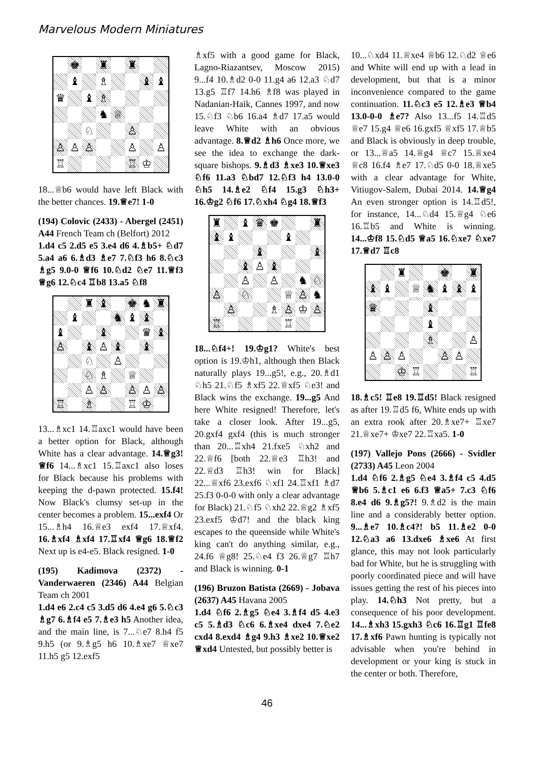Marvelous Modern Miniatures
♚
♜
♜
♝
♗
♝
♝
♛
♝
♗
♞
♕
♘
♙
♙
♙
♙
♙
♙
♖
♖
♔
18...♕b6 would have left Black with the better chances. 19.♕e7! 1-0
(194) Colovic (2433) - Abergel (2451) A44 French Team ch (Belfort) 2012
1.d4 c5 2.d5 e5 3.e4 d6 4.♗b5+ ♘d7 5.a4 a6 6.♗d3 ♗e7 7.♘f3 h6 8.♘c3 ♗g5 9.0-0 ♕f6 10.♘d2 ♘e7 11.♕f3 ♕g6 12.♘c4 ♖b8 13.a5 ♘f8
♜
♝
♚
♞
♜
♝
♞
♝
♝
♝
♝
♛
♝
♙
♝
♙
♝
♝
♘
♙
♘
♗
♕
♙
♙
♙
♙
♙
♖
♗
♖
♔
13...♗xc1 14.♖axc1 would have been a better option for Black, although White has a clear advantage. 14.♕g3! ♕f6 14...♗xc1 15.♖axc1 also loses for Black because his problems with keeping the d-pawn protected. 15.f4! Now Black's clumsy set-up in the center becomes a problem. 15...exf4 Or 15...♗h4 16.♕e3 exf4 17.♕xf4. 16.♗xf4 ♗xf4 17.♖xf4 ♕g6 18.♕f2 Next up is e4-e5. Black resigned. 1-0
(195) Kadimova (2372) - Vanderwaeren (2346) A44 Belgian Team ch 2001
1.d4 e6 2.c4 c5 3.d5 d6 4.e4 g6 5.♘c3 ♗g7 6.♗f4 e5 7.♗e3 h5 Another idea, and the main line, is 7...♘e7 8.h4 f5 9.h5 (or 9.♗g5 h6 10.♗xe7 ♕xe7 11.h5 g5 12.exf5
♗xf5 with a good game for Black, Lagno-Riazantsev, Moscow 2015) 9...f4 10.♗d2 0-0 11.g4 a6 12.a3 ♘d7 13.g5 ♖f7 14.h6 ♗f8 was played in Nadanian-Haik, Cannes 1997, and now 15.♘f3 ♘b6 16.a4 ♗d7 17.a5 would leave White with an obvious advantage. 8.♕d2 ♗h6 Once more, we see the idea to exchange the dark-square bishops. 9.♗d3 ♗xe3 10.♕xe3 ♘f6 11.a3 ♘bd7 12.♘f3 h4 13.0-0 ♘h5 14.♗e2 ♘f4 15.g3 ♘h3+ 16.♔g2 ♘f6 17.♘xh4 ♘g4 18.♕f3
♜
♝
♛
♚
♜
♝
♝
♝
♝
♝
♝
♙
♝
♙
♙
♞
♘
♙
♘
♕
♙
♞
♙
♗
♙
♔
♙
♖
♖
18...♘f4+! 19.♔g1? White's best option is 19.♔h1, although then Black naturally plays 19...g5!, e.g., 20.♗d1 ♘h5 21.♘f5 ♗xf5 22.♕xf5 ♘e3! and Black wins the exchange. 19...g5 And here White resigned! Therefore, let's take a closer look. After 19...g5, 20.gxf4 gxf4 (this is much stronger than 20...♖xh4 21.fxe5 ♘xh2 and 22.♕f6 [both 22.♕e3 ♖h3! and 22.♕d3 ♖h3! win for Black] 22...♕xf6 23.exf6 ♘xf1 24.♖xf1 ♗d7 25.f3 0-0-0 with only a clear advantage for Black) 21.♘f5 ♘xh2 22.♕g2 ♗xf5 23.exf5 ♔d7! and the black king escapes to the queenside while White's king can't do anything similar, e.g., 24.f6 ♕g8! 25.♘e4 f3 26.♕g7 ♖h7 and Black is winning. 0-1
(196) Bruzon Batista (2669) - Jobava (2637) A45 Havana 2005
1.d4 ♘f6 2.♗g5 ♘e4 3.♗f4 d5 4.e3 c5 5.♗d3 ♘c6 6.♗xe4 dxe4 7.♘e2 cxd4 8.exd4 ♗g4 9.h3 ♗xe2 10.♕xe2 ♕xd4 Untested, but possibly better is
10...♘xd4 11.♕xe4 ♕b6 12.♘d2 ♕e6 and White will end up with a lead in development, but that is a minor inconvenience compared to the game continuation. 11.♘c3 e5 12.♗e3 ♕b4 13.0-0-0 ♗e7? Also 13...f5 14.♖d5 ♕e7 15.g4 ♕e6 16.gxf5 ♕xf5 17.♕b5 and Black is obviously in deep trouble, or 13...♕a5 14.♕g4 ♕c7 15.♕xe4 ♕c8 16.f4 ♗e7 17.♘d5 0-0 18.♕xe5 with a clear advantage for White, Vitiugov-Salem, Dubai 2014. 14.♕g4 An even stronger option is 14.♖d5!, for instance, 14...♘d4 15.♕g4 ♘e6 16.♖b5 and White is winning. 14...♔f8 15.♘d5 ♕a5 16.♘xe7 ♘xe7 17.♕d7 ♖c8
♜
♚
♜
♝
♝
♕
♞
♝
♝
♝
♛
♝
♝
♗
♙
♙
♙
♙
♙
♙
♔
♖
♖
18.♗c5! ♖e8 19.♖d5! Black resigned as after 19.♖d5 f6, White ends up with an extra rook after 20.♗xe7+ ♖xe7 21.♕xe7+ ♔xe7 22.♖xa5. 1-0
(197) Vallejo Pons (2666) - Svidler (2733) A45 Leon 2004
1.d4 ♘f6 2.♗g5 ♘e4 3.♗f4 c5 4.d5 ♕b6 5.♗c1 e6 6.f3 ♕a5+ 7.c3 ♘f6 8.e4 d6 9.♗g5?! 9.♗d2 is the main line and a considerably better option. 9...♗e7 10.♗c4?! b5 11.♗e2 0-0 12.♘a3 a6 13.dxe6 ♗xe6 At first glance, this may not look particularly bad for White, but he is struggling with poorly coordinated piece and will have issues getting the rest of his pieces into play. 14.♘h3 Not pretty, but a consequence of his poor development. 14...♗xh3 15.gxh3 ♘c6 16.♖g1 ♖fe8 17.♗xf6 Pawn hunting is typically not advisable when you're behind in development or your king is stuck in the center or both. Therefore,
46